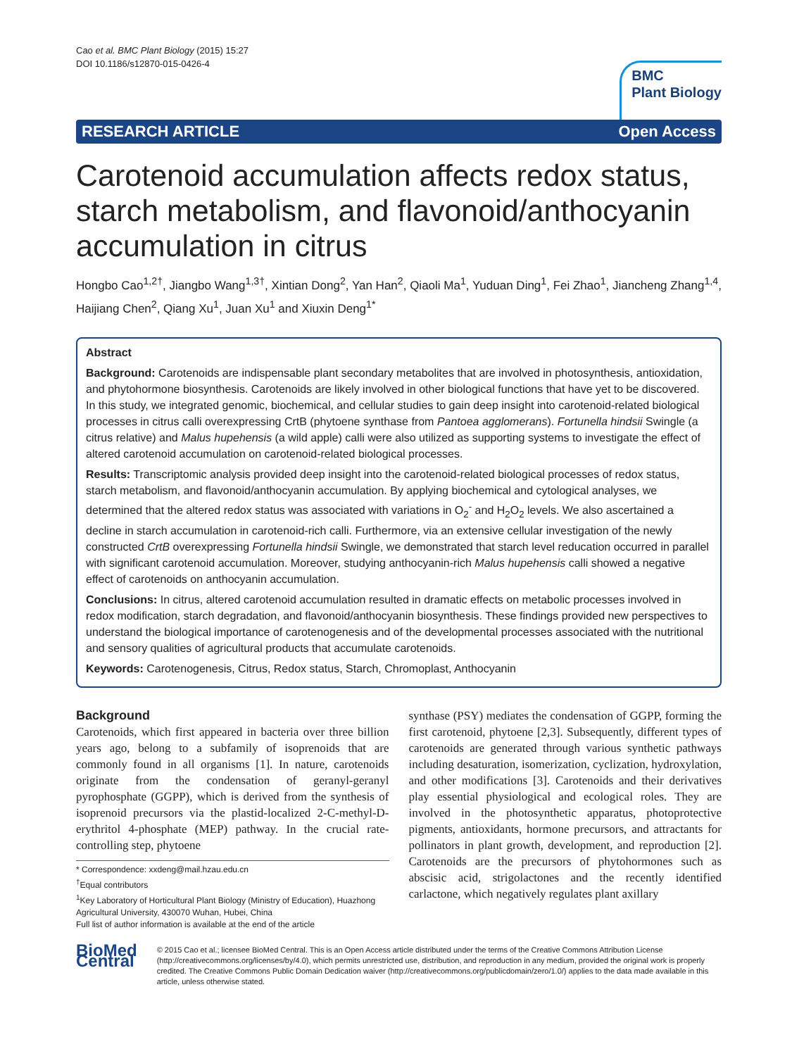Cao et al. BMC Plant Biology (2015) 15:27
DOI 10.1186/s12870-015-0426-4
BMC
Plant Biology
RESEARCH ARTICLE Open Access
Carotenoid accumulation affects redox status, starch metabolism, and flavonoid/anthocyanin accumulation in citrus
Hongbo Cao<sup>1,2†</sup>, Jiangbo Wang<sup>1,3†</sup>, Xintian Dong<sup>2</sup>, Yan Han<sup>2</sup>, Qiaoli Ma<sup>1</sup>, Yuduan Ding<sup>1</sup>, Fei Zhao<sup>1</sup>, Jiancheng Zhang<sup>1,4</sup>, Haijiang Chen<sup>2</sup>, Qiang Xu<sup>1</sup>, Juan Xu<sup>1</sup> and Xiuxin Deng<sup>1*</sup>
Abstract
Background: Carotenoids are indispensable plant secondary metabolites that are involved in photosynthesis, antioxidation, and phytohormone biosynthesis. Carotenoids are likely involved in other biological functions that have yet to be discovered. In this study, we integrated genomic, biochemical, and cellular studies to gain deep insight into carotenoid-related biological processes in citrus calli overexpressing CrtB (phytoene synthase from Pantoea agglomerans). Fortunella hindsii Swingle (a citrus relative) and Malus hupehensis (a wild apple) calli were also utilized as supporting systems to investigate the effect of altered carotenoid accumulation on carotenoid-related biological processes.
Results: Transcriptomic analysis provided deep insight into the carotenoid-related biological processes of redox status, starch metabolism, and flavonoid/anthocyanin accumulation. By applying biochemical and cytological analyses, we determined that the altered redox status was associated with variations in O<sub>2</sub><sup>-</sup> and H<sub>2</sub>O<sub>2</sub> levels. We also ascertained a decline in starch accumulation in carotenoid-rich calli. Furthermore, via an extensive cellular investigation of the newly constructed CrtB overexpressing Fortunella hindsii Swingle, we demonstrated that starch level reducation occurred in parallel with significant carotenoid accumulation. Moreover, studying anthocyanin-rich Malus hupehensis calli showed a negative effect of carotenoids on anthocyanin accumulation.
Conclusions: In citrus, altered carotenoid accumulation resulted in dramatic effects on metabolic processes involved in redox modification, starch degradation, and flavonoid/anthocyanin biosynthesis. These findings provided new perspectives to understand the biological importance of carotenogenesis and of the developmental processes associated with the nutritional and sensory qualities of agricultural products that accumulate carotenoids.
Keywords: Carotenogenesis, Citrus, Redox status, Starch, Chromoplast, Anthocyanin
Background
Carotenoids, which first appeared in bacteria over three billion years ago, belong to a subfamily of isoprenoids that are commonly found in all organisms [1]. In nature, carotenoids originate from the condensation of geranyl-geranyl pyrophosphate (GGPP), which is derived from the synthesis of isoprenoid precursors via the plastid-localized 2-C-methyl-D-erythritol 4-phosphate (MEP) pathway. In the crucial rate-controlling step, phytoene
* Correspondence: xxdeng@mail.hzau.edu.cn
<sup>†</sup> Equal contributors
<sup>1</sup> Key Laboratory of Horticultural Plant Biology (Ministry of Education), Huazhong Agricultural University, 430070 Wuhan, Hubei, China
Full list of author information is available at the end of the article
synthase (PSY) mediates the condensation of GGPP, forming the first carotenoid, phytoene [2,3]. Subsequently, different types of carotenoids are generated through various synthetic pathways including desaturation, isomerization, cyclization, hydroxylation, and other modifications [3]. Carotenoids and their derivatives play essential physiological and ecological roles. They are involved in the photosynthetic apparatus, photoprotective pigments, antioxidants, hormone precursors, and attractants for pollinators in plant growth, development, and reproduction [2]. Carotenoids are the precursors of phytohormones such as abscisic acid, strigolactones and the recently identified carlactone, which negatively regulates plant axillary
BioMed Central
© 2015 Cao et al.; licensee BioMed Central. This is an Open Access article distributed under the terms of the Creative Commons Attribution License (http://creativecommons.org/licenses/by/4.0), which permits unrestricted use, distribution, and reproduction in any medium, provided the original work is properly credited. The Creative Commons Public Domain Dedication waiver (http://creativecommons.org/publicdomain/zero/1.0/) applies to the data made available in this article, unless otherwise stated.